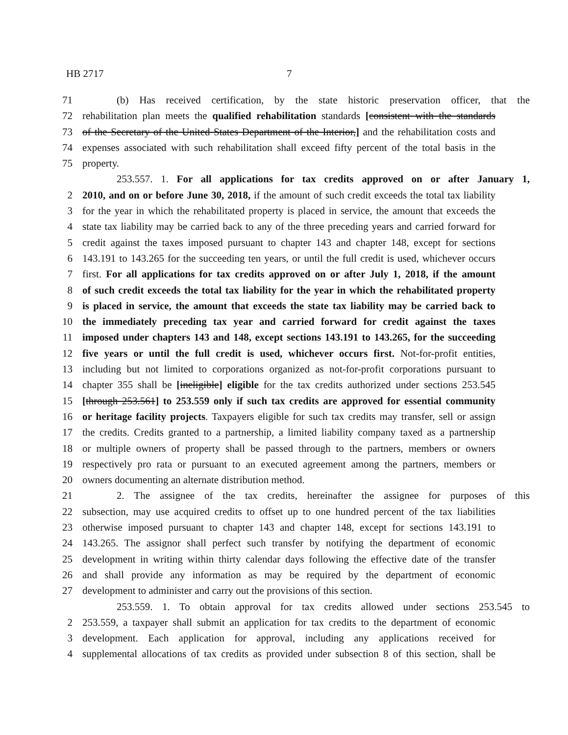HB 2717 7
71 (b) Has received certification, by the state historic preservation officer, that the
72 rehabilitation plan meets the qualified rehabilitation standards [consistent with the standards
73 of the Secretary of the United States Department of the Interior,] and the rehabilitation costs and
74 expenses associated with such rehabilitation shall exceed fifty percent of the total basis in the
75 property.
253.557. 1. For all applications for tax credits approved on or after January 1,
2 2010, and on or before June 30, 2018, if the amount of such credit exceeds the total tax liability
3 for the year in which the rehabilitated property is placed in service, the amount that exceeds the
4 state tax liability may be carried back to any of the three preceding years and carried forward for
5 credit against the taxes imposed pursuant to chapter 143 and chapter 148, except for sections
6 143.191 to 143.265 for the succeeding ten years, or until the full credit is used, whichever occurs
7 first. For all applications for tax credits approved on or after July 1, 2018, if the amount
8 of such credit exceeds the total tax liability for the year in which the rehabilitated property
9 is placed in service, the amount that exceeds the state tax liability may be carried back to
10 the immediately preceding tax year and carried forward for credit against the taxes
11 imposed under chapters 143 and 148, except sections 143.191 to 143.265, for the succeeding
12 five years or until the full credit is used, whichever occurs first. Not-for-profit entities,
13 including but not limited to corporations organized as not-for-profit corporations pursuant to
14 chapter 355 shall be [ineligible] eligible for the tax credits authorized under sections 253.545
15 [through 253.561] to 253.559 only if such tax credits are approved for essential community
16 or heritage facility projects. Taxpayers eligible for such tax credits may transfer, sell or assign
17 the credits. Credits granted to a partnership, a limited liability company taxed as a partnership
18 or multiple owners of property shall be passed through to the partners, members or owners
19 respectively pro rata or pursuant to an executed agreement among the partners, members or
20 owners documenting an alternate distribution method.
21 2. The assignee of the tax credits, hereinafter the assignee for purposes of this
22 subsection, may use acquired credits to offset up to one hundred percent of the tax liabilities
23 otherwise imposed pursuant to chapter 143 and chapter 148, except for sections 143.191 to
24 143.265. The assignor shall perfect such transfer by notifying the department of economic
25 development in writing within thirty calendar days following the effective date of the transfer
26 and shall provide any information as may be required by the department of economic
27 development to administer and carry out the provisions of this section.
253.559. 1. To obtain approval for tax credits allowed under sections 253.545 to
2 253.559, a taxpayer shall submit an application for tax credits to the department of economic
3 development. Each application for approval, including any applications received for
4 supplemental allocations of tax credits as provided under subsection 8 of this section, shall be